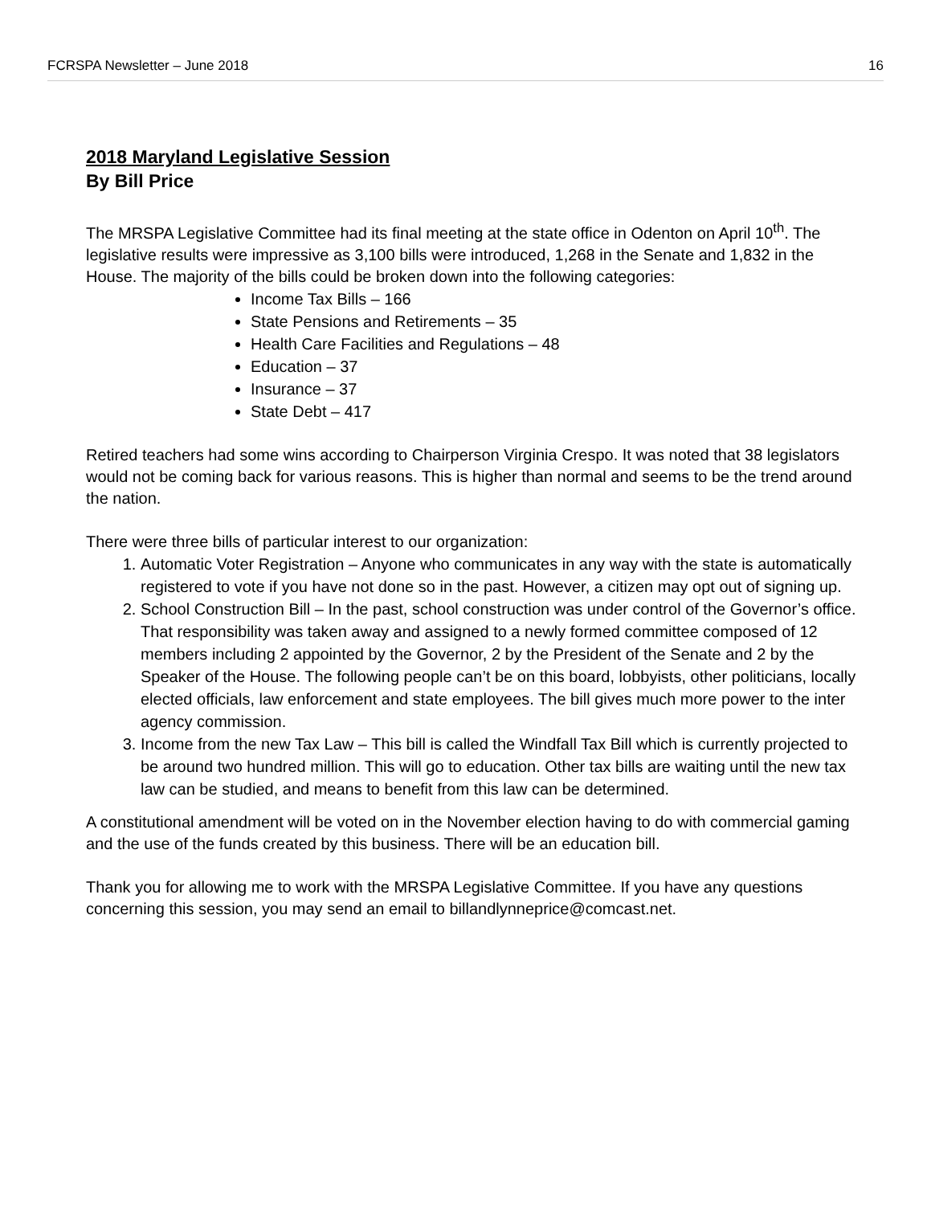FCRSPA Newsletter – June 2018 16
2018 Maryland Legislative Session
By Bill Price
The MRSPA Legislative Committee had its final meeting at the state office in Odenton on April 10<sup>th</sup>. The legislative results were impressive as 3,100 bills were introduced, 1,268 in the Senate and 1,832 in the House. The majority of the bills could be broken down into the following categories:
Income Tax Bills – 166
State Pensions and Retirements – 35
Health Care Facilities and Regulations – 48
Education – 37
Insurance – 37
State Debt – 417
Retired teachers had some wins according to Chairperson Virginia Crespo. It was noted that 38 legislators would not be coming back for various reasons. This is higher than normal and seems to be the trend around the nation.
There were three bills of particular interest to our organization:
1. Automatic Voter Registration – Anyone who communicates in any way with the state is automatically registered to vote if you have not done so in the past. However, a citizen may opt out of signing up.
2. School Construction Bill – In the past, school construction was under control of the Governor’s office. That responsibility was taken away and assigned to a newly formed committee composed of 12 members including 2 appointed by the Governor, 2 by the President of the Senate and 2 by the Speaker of the House. The following people can’t be on this board, lobbyists, other politicians, locally elected officials, law enforcement and state employees. The bill gives much more power to the inter agency commission.
3. Income from the new Tax Law – This bill is called the Windfall Tax Bill which is currently projected to be around two hundred million. This will go to education. Other tax bills are waiting until the new tax law can be studied, and means to benefit from this law can be determined.
A constitutional amendment will be voted on in the November election having to do with commercial gaming and the use of the funds created by this business. There will be an education bill.
Thank you for allowing me to work with the MRSPA Legislative Committee. If you have any questions concerning this session, you may send an email to billandlynneprice@comcast.net.